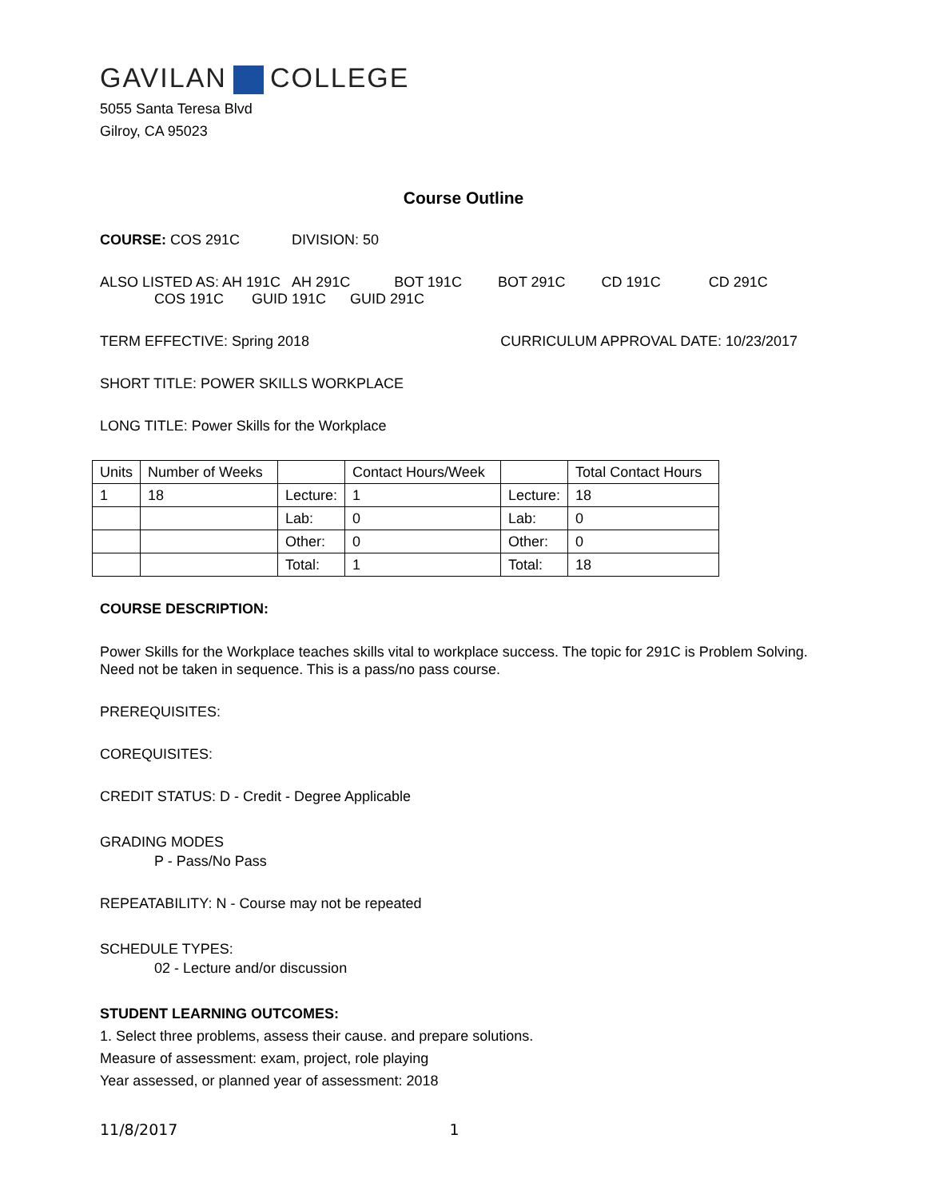GAVILAN COLLEGE
5055 Santa Teresa Blvd
Gilroy, CA 95023
Course Outline
COURSE: COS 291C DIVISION: 50
ALSO LISTED AS: AH 191C AH 291C BOT 191C BOT 291C CD 191C CD 291C
COS 191C GUID 191C GUID 291C
TERM EFFECTIVE: Spring 2018 CURRICULUM APPROVAL DATE: 10/23/2017
SHORT TITLE: POWER SKILLS WORKPLACE
LONG TITLE: Power Skills for the Workplace
| Units | Number of Weeks | | Contact Hours/Week | | Total Contact Hours |
| 1 | 18 | Lecture: | 1 | Lecture: | 18 |
| | | Lab: | 0 | Lab: | 0 |
| | | Other: | 0 | Other: | 0 |
| | | Total: | 1 | Total: | 18 |
COURSE DESCRIPTION:
Power Skills for the Workplace teaches skills vital to workplace success. The topic for 291C is Problem Solving. Need not be taken in sequence. This is a pass/no pass course.
PREREQUISITES:
COREQUISITES:
CREDIT STATUS: D - Credit - Degree Applicable
GRADING MODES
P - Pass/No Pass
REPEATABILITY: N - Course may not be repeated
SCHEDULE TYPES:
02 - Lecture and/or discussion
STUDENT LEARNING OUTCOMES:
1. Select three problems, assess their cause. and prepare solutions.
Measure of assessment: exam, project, role playing
Year assessed, or planned year of assessment: 2018
11/8/2017 1